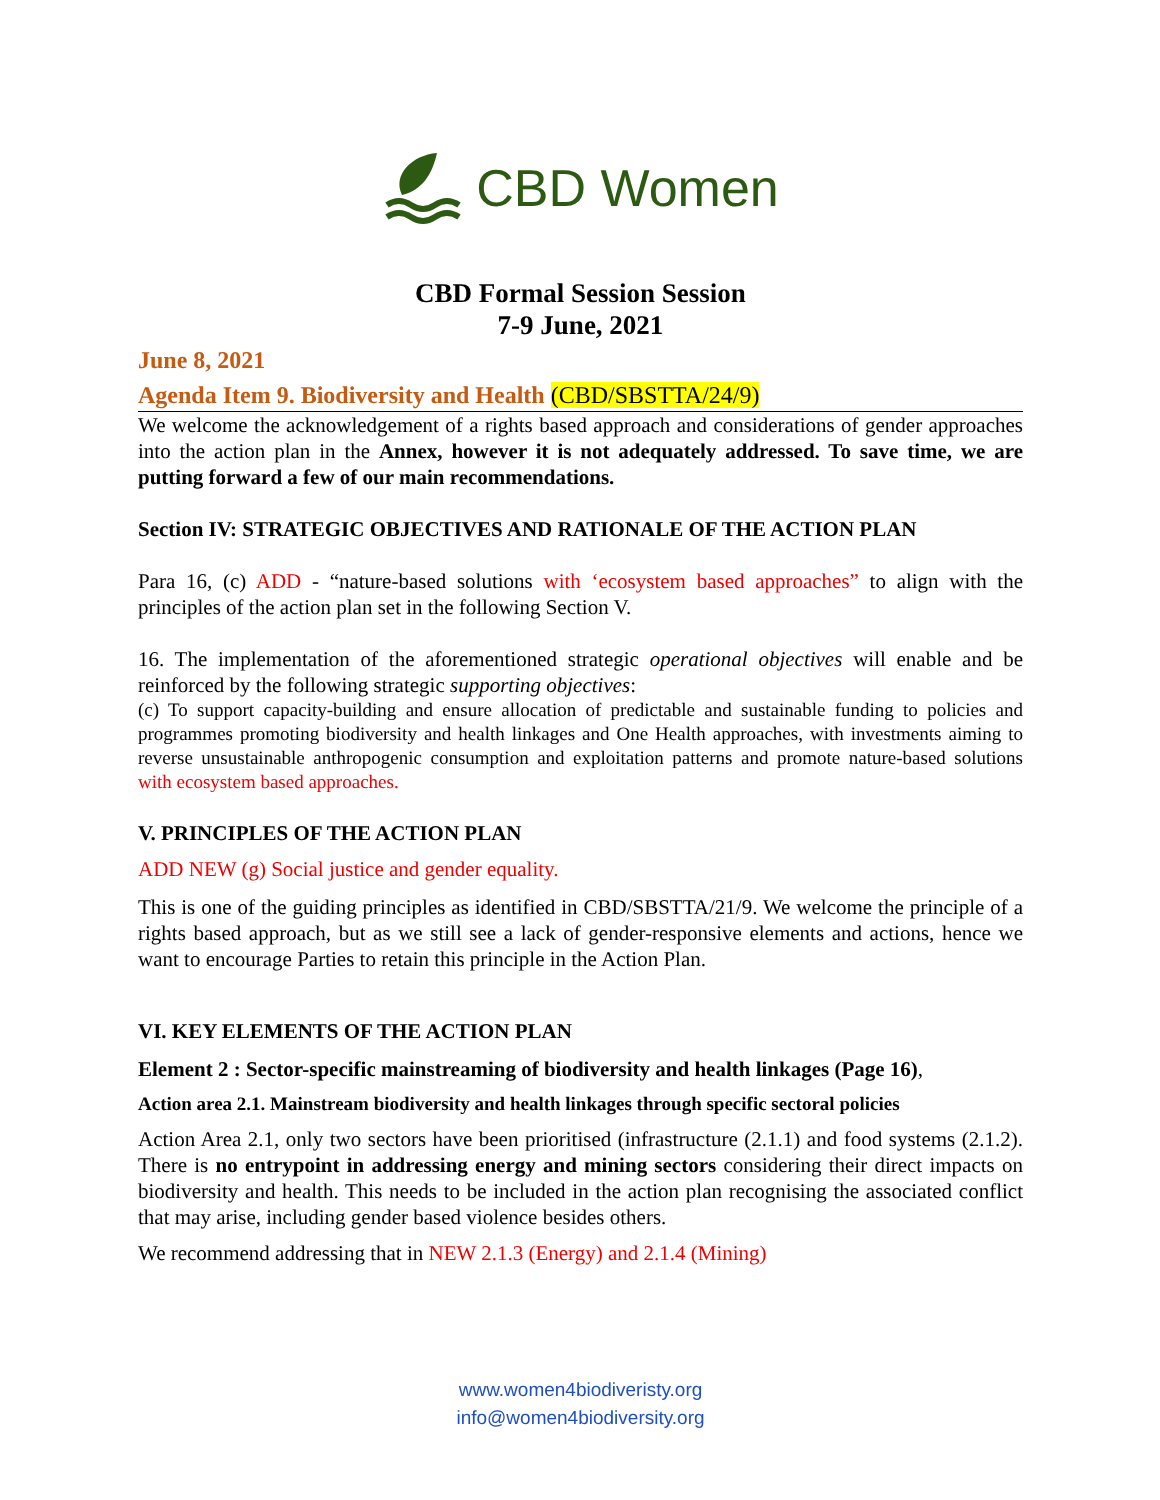CBD Women
CBD Formal Session Session
7-9 June, 2021
June 8, 2021
Agenda Item 9. Biodiversity and Health (CBD/SBSTTA/24/9)
We welcome the acknowledgement of a rights based approach and considerations of gender approaches into the action plan in the Annex, however it is not adequately addressed. To save time, we are putting forward a few of our main recommendations.
Section IV: STRATEGIC OBJECTIVES AND RATIONALE OF THE ACTION PLAN
Para 16, (c) ADD - “nature-based solutions with ‘ecosystem based approaches” to align with the principles of the action plan set in the following Section V.
16. The implementation of the aforementioned strategic operational objectives will enable and be reinforced by the following strategic supporting objectives:
(c) To support capacity-building and ensure allocation of predictable and sustainable funding to policies and programmes promoting biodiversity and health linkages and One Health approaches, with investments aiming to reverse unsustainable anthropogenic consumption and exploitation patterns and promote nature-based solutions with ecosystem based approaches.
V. PRINCIPLES OF THE ACTION PLAN
ADD NEW (g) Social justice and gender equality.
This is one of the guiding principles as identified in CBD/SBSTTA/21/9. We welcome the principle of a rights based approach, but as we still see a lack of gender-responsive elements and actions, hence we want to encourage Parties to retain this principle in the Action Plan.
VI. KEY ELEMENTS OF THE ACTION PLAN
Element 2 : Sector-specific mainstreaming of biodiversity and health linkages (Page 16),
Action area 2.1. Mainstream biodiversity and health linkages through specific sectoral policies
Action Area 2.1, only two sectors have been prioritised (infrastructure (2.1.1) and food systems (2.1.2). There is no entrypoint in addressing energy and mining sectors considering their direct impacts on biodiversity and health. This needs to be included in the action plan recognising the associated conflict that may arise, including gender based violence besides others.
We recommend addressing that in NEW 2.1.3 (Energy) and 2.1.4 (Mining)
www.women4biodiveristy.org
info@women4biodiversity.org